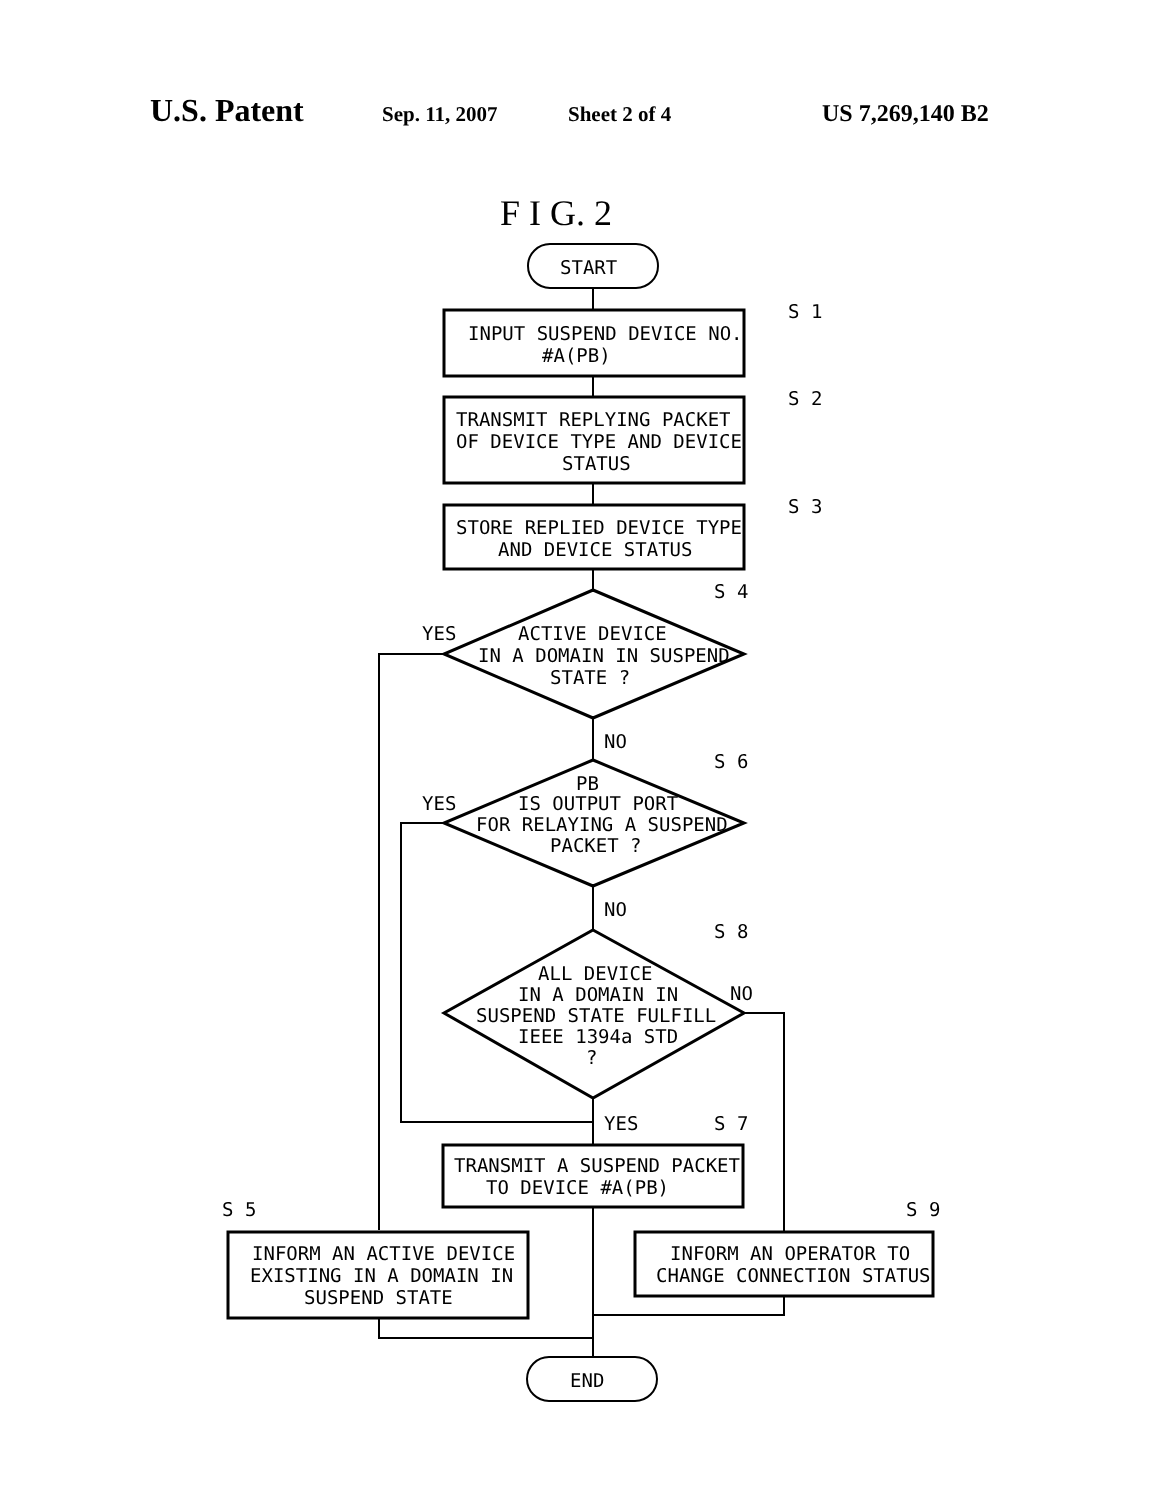U.S. Patent Sep. 11, 2007 Sheet 2 of 4 US 7,269,140 B2
F I G. 2
START
INPUT SUSPEND DEVICE NO.
#A(PB)
S 1
TRANSMIT REPLYING PACKET
OF DEVICE TYPE AND DEVICE
STATUS
S 2
STORE REPLIED DEVICE TYPE
AND DEVICE STATUS
S 3
ACTIVE DEVICE
IN A DOMAIN IN SUSPEND
STATE ?
S 4
YES
NO
PB
IS OUTPUT PORT
FOR RELAYING A SUSPEND
PACKET ?
S 6
YES
NO
ALL DEVICE
IN A DOMAIN IN
SUSPEND STATE FULFILL
IEEE 1394a STD
?
S 8
NO
YES
TRANSMIT A SUSPEND PACKET
TO DEVICE #A(PB)
S 7
INFORM AN ACTIVE DEVICE
EXISTING IN A DOMAIN IN
SUSPEND STATE
S 5
INFORM AN OPERATOR TO
CHANGE CONNECTION STATUS
S 9
END